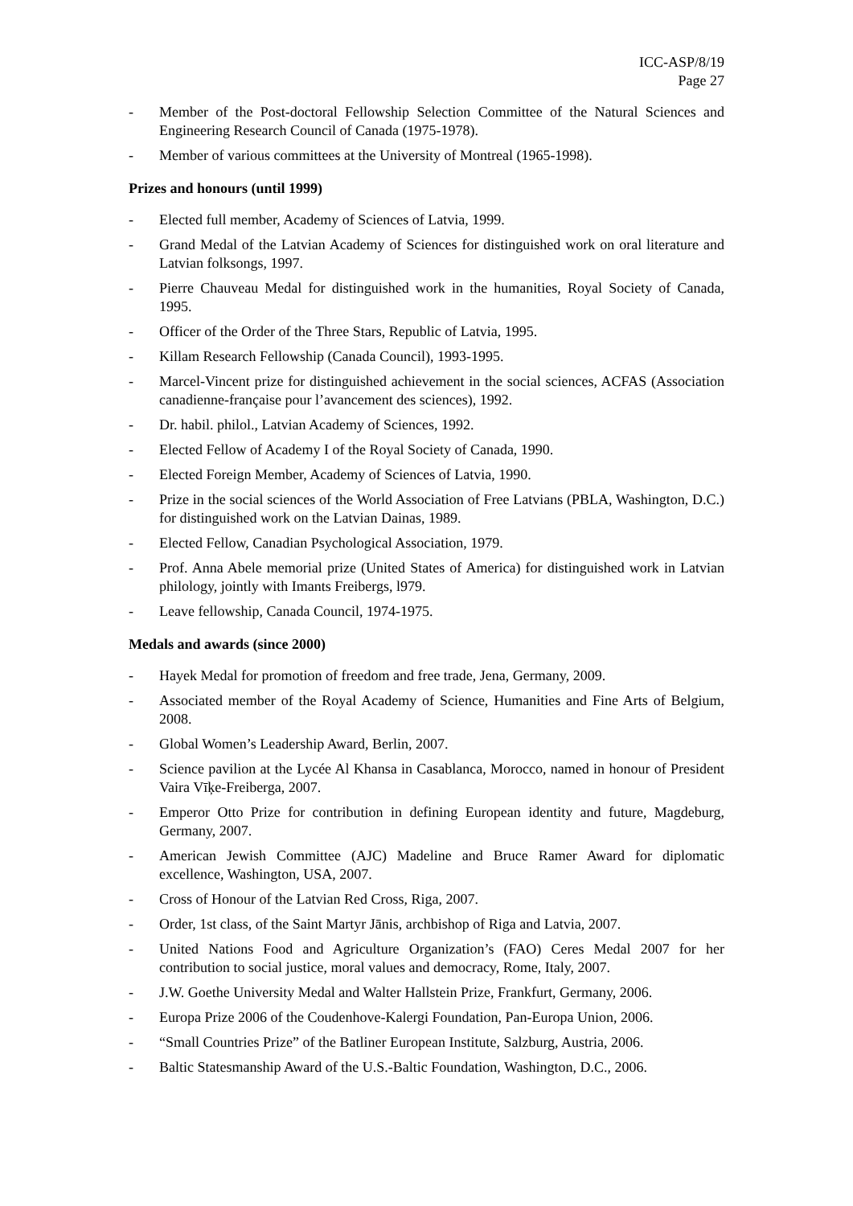ICC-ASP/8/19
Page 27
- Member of the Post-doctoral Fellowship Selection Committee of the Natural Sciences and Engineering Research Council of Canada (1975-1978).
- Member of various committees at the University of Montreal (1965-1998).
Prizes and honours (until 1999)
- Elected full member, Academy of Sciences of Latvia, 1999.
- Grand Medal of the Latvian Academy of Sciences for distinguished work on oral literature and Latvian folksongs, 1997.
- Pierre Chauveau Medal for distinguished work in the humanities, Royal Society of Canada, 1995.
- Officer of the Order of the Three Stars, Republic of Latvia, 1995.
- Killam Research Fellowship (Canada Council), 1993-1995.
- Marcel-Vincent prize for distinguished achievement in the social sciences, ACFAS (Association canadienne-française pour l’avancement des sciences), 1992.
- Dr. habil. philol., Latvian Academy of Sciences, 1992.
- Elected Fellow of Academy I of the Royal Society of Canada, 1990.
- Elected Foreign Member, Academy of Sciences of Latvia, 1990.
- Prize in the social sciences of the World Association of Free Latvians (PBLA, Washington, D.C.) for distinguished work on the Latvian Dainas, 1989.
- Elected Fellow, Canadian Psychological Association, 1979.
- Prof. Anna Abele memorial prize (United States of America) for distinguished work in Latvian philology, jointly with Imants Freibergs, l979.
- Leave fellowship, Canada Council, 1974-1975.
Medals and awards (since 2000)
- Hayek Medal for promotion of freedom and free trade, Jena, Germany, 2009.
- Associated member of the Royal Academy of Science, Humanities and Fine Arts of Belgium, 2008.
- Global Women’s Leadership Award, Berlin, 2007.
- Science pavilion at the Lycée Al Khansa in Casablanca, Morocco, named in honour of President Vaira Vīķe-Freiberga, 2007.
- Emperor Otto Prize for contribution in defining European identity and future, Magdeburg, Germany, 2007.
- American Jewish Committee (AJC) Madeline and Bruce Ramer Award for diplomatic excellence, Washington, USA, 2007.
- Cross of Honour of the Latvian Red Cross, Riga, 2007.
- Order, 1st class, of the Saint Martyr Jānis, archbishop of Riga and Latvia, 2007.
- United Nations Food and Agriculture Organization’s (FAO) Ceres Medal 2007 for her contribution to social justice, moral values and democracy, Rome, Italy, 2007.
- J.W. Goethe University Medal and Walter Hallstein Prize, Frankfurt, Germany, 2006.
- Europa Prize 2006 of the Coudenhove-Kalergi Foundation, Pan-Europa Union, 2006.
- “Small Countries Prize” of the Batliner European Institute, Salzburg, Austria, 2006.
- Baltic Statesmanship Award of the U.S.-Baltic Foundation, Washington, D.C., 2006.